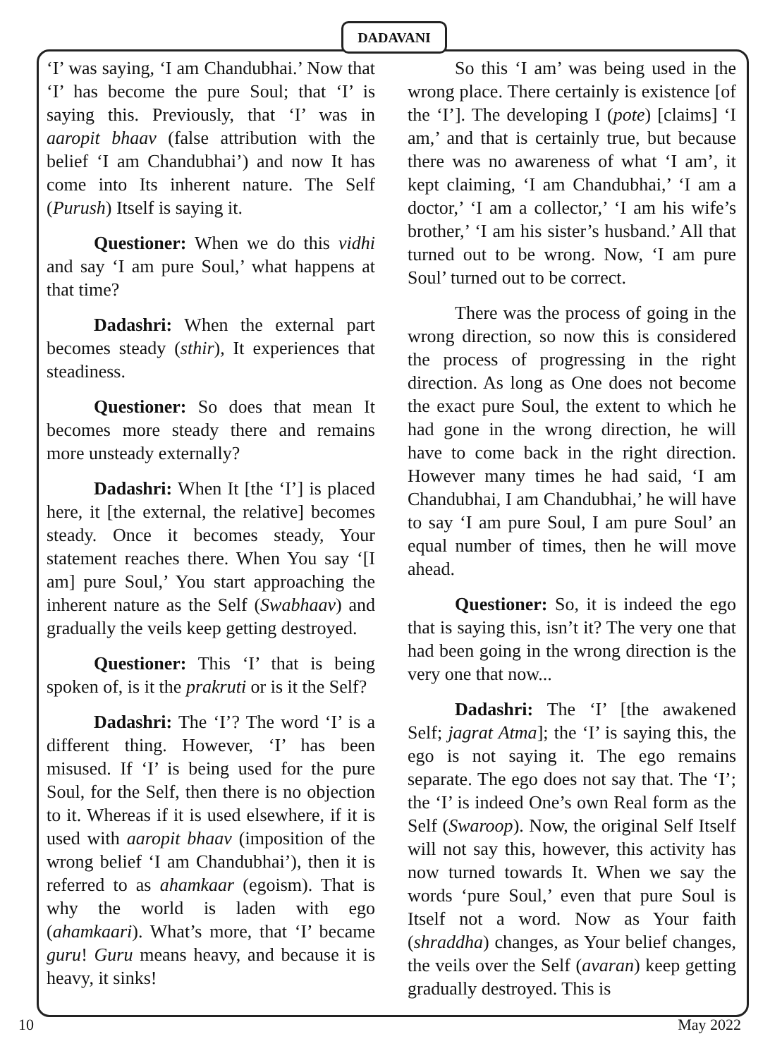DADAVANI
‘I’ was saying, ‘I am Chandubhai.’ Now that ‘I’ has become the pure Soul; that ‘I’ is saying this. Previously, that ‘I’ was in aaropit bhaav (false attribution with the belief ‘I am Chandubhai’) and now It has come into Its inherent nature. The Self (Purush) Itself is saying it.
Questioner: When we do this vidhi and say ‘I am pure Soul,’ what happens at that time?
Dadashri: When the external part becomes steady (sthir), It experiences that steadiness.
Questioner: So does that mean It becomes more steady there and remains more unsteady externally?
Dadashri: When It [the ‘I’] is placed here, it [the external, the relative] becomes steady. Once it becomes steady, Your statement reaches there. When You say ‘[I am] pure Soul,’ You start approaching the inherent nature as the Self (Swabhaav) and gradually the veils keep getting destroyed.
Questioner: This ‘I’ that is being spoken of, is it the prakruti or is it the Self?
Dadashri: The ‘I’? The word ‘I’ is a different thing. However, ‘I’ has been misused. If ‘I’ is being used for the pure Soul, for the Self, then there is no objection to it. Whereas if it is used elsewhere, if it is used with aaropit bhaav (imposition of the wrong belief ‘I am Chandubhai’), then it is referred to as ahamkaar (egoism). That is why the world is laden with ego (ahamkaari). What’s more, that ‘I’ became guru! Guru means heavy, and because it is heavy, it sinks!
So this ‘I am’ was being used in the wrong place. There certainly is existence [of the ‘I’]. The developing I (pote) [claims] ‘I am,’ and that is certainly true, but because there was no awareness of what ‘I am’, it kept claiming, ‘I am Chandubhai,’ ‘I am a doctor,’ ‘I am a collector,’ ‘I am his wife’s brother,’ ‘I am his sister’s husband.’ All that turned out to be wrong. Now, ‘I am pure Soul’ turned out to be correct.
There was the process of going in the wrong direction, so now this is considered the process of progressing in the right direction. As long as One does not become the exact pure Soul, the extent to which he had gone in the wrong direction, he will have to come back in the right direction. However many times he had said, ‘I am Chandubhai, I am Chandubhai,’ he will have to say ‘I am pure Soul, I am pure Soul’ an equal number of times, then he will move ahead.
Questioner: So, it is indeed the ego that is saying this, isn’t it? The very one that had been going in the wrong direction is the very one that now...
Dadashri: The ‘I’ [the awakened Self; jagrat Atma]; the ‘I’ is saying this, the ego is not saying it. The ego remains separate. The ego does not say that. The ‘I’; the ‘I’ is indeed One’s own Real form as the Self (Swaroop). Now, the original Self Itself will not say this, however, this activity has now turned towards It. When we say the words ‘pure Soul,’ even that pure Soul is Itself not a word. Now as Your faith (shraddha) changes, as Your belief changes, the veils over the Self (avaran) keep getting gradually destroyed. This is
10 May 2022